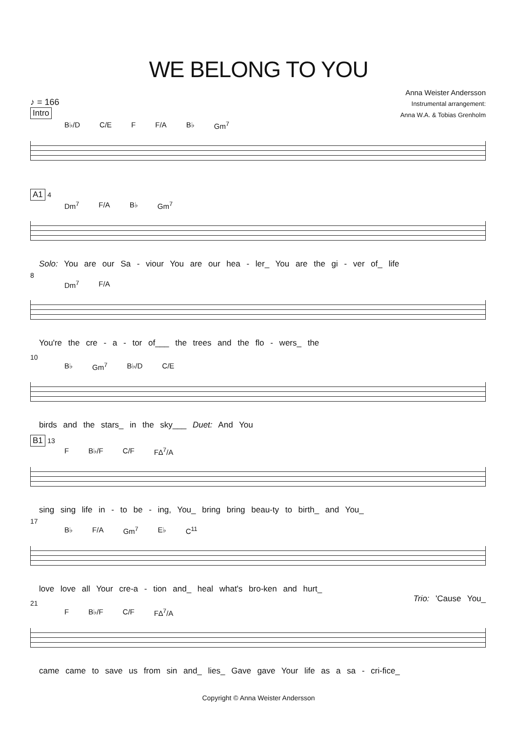WE BELONG TO YOU
♪ = 166
Intro
Anna Weister Andersson
Instrumental arrangement:
Anna W.A. & Tobias Grenholm
B♭/D C/E F F/A B♭ Gm<sup>7</sup>
A1 4
Dm<sup>7</sup> F/A B♭ Gm<sup>7</sup>
Solo: You are our Sa - viour You are our hea - ler_ You are the gi - ver of_ life
8
Dm<sup>7</sup> F/A
You're the cre - a - tor of___ the trees and the flo - wers_ the
10
B♭ Gm<sup>7</sup> B♭/D C/E
birds and the stars_ in the sky___ Duet: And You
B1 13
F B♭/F C/F F∆<sup>7</sup>/A
sing sing life in - to be - ing, You_ bring bring beau-ty to birth_ and You_
17
B♭ F/A Gm<sup>7</sup> E♭ C<sup>11</sup>
love love all Your cre-a - tion and_ heal what's bro-ken and hurt_
Trio: 'Cause You_
21
F B♭/F C/F F∆<sup>7</sup>/A
came came to save us from sin and_ lies_ Gave gave Your life as a sa - cri-fice_
Copyright © Anna Weister Andersson